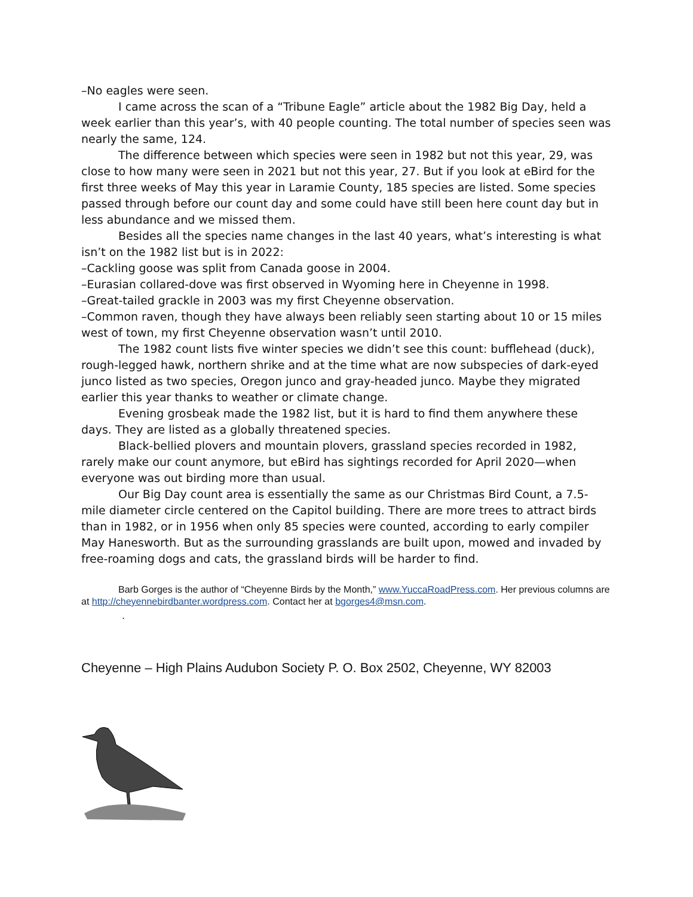–No eagles were seen.
I came across the scan of a “Tribune Eagle” article about the 1982 Big Day, held a week earlier than this year’s, with 40 people counting. The total number of species seen was nearly the same, 124.
The difference between which species were seen in 1982 but not this year, 29, was close to how many were seen in 2021 but not this year, 27. But if you look at eBird for the first three weeks of May this year in Laramie County, 185 species are listed. Some species passed through before our count day and some could have still been here count day but in less abundance and we missed them.
Besides all the species name changes in the last 40 years, what’s interesting is what isn’t on the 1982 list but is in 2022:
–Cackling goose was split from Canada goose in 2004.
–Eurasian collared-dove was first observed in Wyoming here in Cheyenne in 1998.
–Great-tailed grackle in 2003 was my first Cheyenne observation.
–Common raven, though they have always been reliably seen starting about 10 or 15 miles west of town, my first Cheyenne observation wasn’t until 2010.
The 1982 count lists five winter species we didn’t see this count: bufflehead (duck), rough-legged hawk, northern shrike and at the time what are now subspecies of dark-eyed junco listed as two species, Oregon junco and gray-headed junco. Maybe they migrated earlier this year thanks to weather or climate change.
Evening grosbeak made the 1982 list, but it is hard to find them anywhere these days. They are listed as a globally threatened species.
Black-bellied plovers and mountain plovers, grassland species recorded in 1982, rarely make our count anymore, but eBird has sightings recorded for April 2020—when everyone was out birding more than usual.
Our Big Day count area is essentially the same as our Christmas Bird Count, a 7.5-mile diameter circle centered on the Capitol building. There are more trees to attract birds than in 1982, or in 1956 when only 85 species were counted, according to early compiler May Hanesworth. But as the surrounding grasslands are built upon, mowed and invaded by free-roaming dogs and cats, the grassland birds will be harder to find.
Barb Gorges is the author of “Cheyenne Birds by the Month,” www.YuccaRoadPress.com. Her previous columns are at http://cheyennebirdbanter.wordpress.com. Contact her at bgorges4@msn.com.
.
Cheyenne – High Plains Audubon Society P. O. Box 2502, Cheyenne, WY 82003